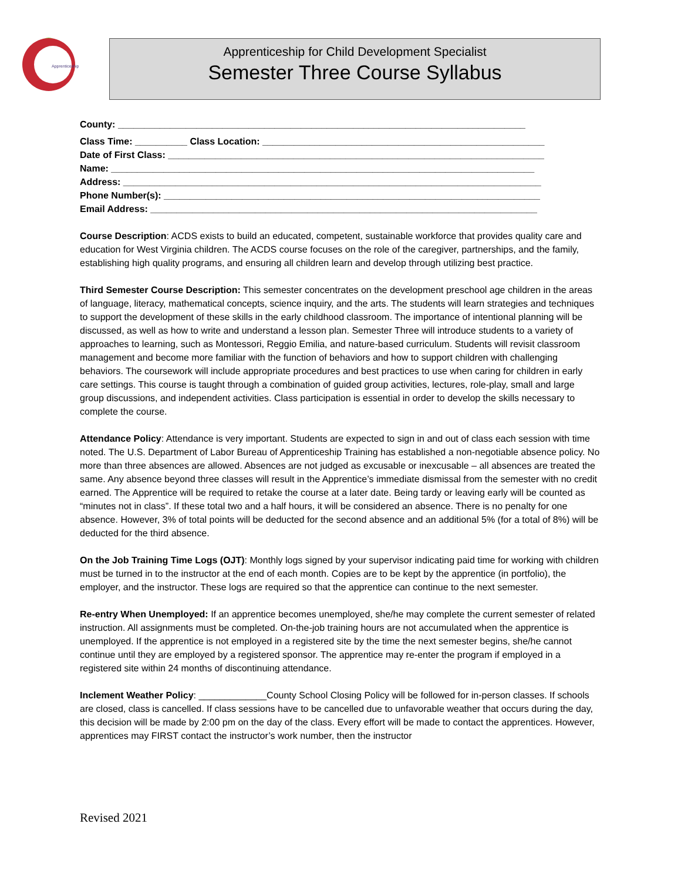Apprenticeship
Apprenticeship for Child Development Specialist
Semester Three Course Syllabus
County: ______________________________________________________________________________
Class Time: __________ Class Location: ______________________________________________________
Date of First Class: ________________________________________________________________________
Name: _________________________________________________________________________________
Address: ________________________________________________________________________________
Phone Number(s): ________________________________________________________________________
Email Address: __________________________________________________________________________
Course Description: ACDS exists to build an educated, competent, sustainable workforce that provides quality care and education for West Virginia children. The ACDS course focuses on the role of the caregiver, partnerships, and the family, establishing high quality programs, and ensuring all children learn and develop through utilizing best practice.
Third Semester Course Description: This semester concentrates on the development preschool age children in the areas of language, literacy, mathematical concepts, science inquiry, and the arts. The students will learn strategies and techniques to support the development of these skills in the early childhood classroom. The importance of intentional planning will be discussed, as well as how to write and understand a lesson plan. Semester Three will introduce students to a variety of approaches to learning, such as Montessori, Reggio Emilia, and nature-based curriculum. Students will revisit classroom management and become more familiar with the function of behaviors and how to support children with challenging behaviors. The coursework will include appropriate procedures and best practices to use when caring for children in early care settings. This course is taught through a combination of guided group activities, lectures, role-play, small and large group discussions, and independent activities. Class participation is essential in order to develop the skills necessary to complete the course.
Attendance Policy: Attendance is very important. Students are expected to sign in and out of class each session with time noted. The U.S. Department of Labor Bureau of Apprenticeship Training has established a non-negotiable absence policy. No more than three absences are allowed. Absences are not judged as excusable or inexcusable – all absences are treated the same. Any absence beyond three classes will result in the Apprentice’s immediate dismissal from the semester with no credit earned. The Apprentice will be required to retake the course at a later date. Being tardy or leaving early will be counted as “minutes not in class”. If these total two and a half hours, it will be considered an absence. There is no penalty for one absence. However, 3% of total points will be deducted for the second absence and an additional 5% (for a total of 8%) will be deducted for the third absence.
On the Job Training Time Logs (OJT): Monthly logs signed by your supervisor indicating paid time for working with children must be turned in to the instructor at the end of each month. Copies are to be kept by the apprentice (in portfolio), the employer, and the instructor. These logs are required so that the apprentice can continue to the next semester.
Re-entry When Unemployed: If an apprentice becomes unemployed, she/he may complete the current semester of related instruction. All assignments must be completed. On-the-job training hours are not accumulated when the apprentice is unemployed. If the apprentice is not employed in a registered site by the time the next semester begins, she/he cannot continue until they are employed by a registered sponsor. The apprentice may re-enter the program if employed in a registered site within 24 months of discontinuing attendance.
Inclement Weather Policy: _____________County School Closing Policy will be followed for in-person classes. If schools are closed, class is cancelled. If class sessions have to be cancelled due to unfavorable weather that occurs during the day, this decision will be made by 2:00 pm on the day of the class. Every effort will be made to contact the apprentices. However, apprentices may FIRST contact the instructor’s work number, then the instructor
Revised 2021